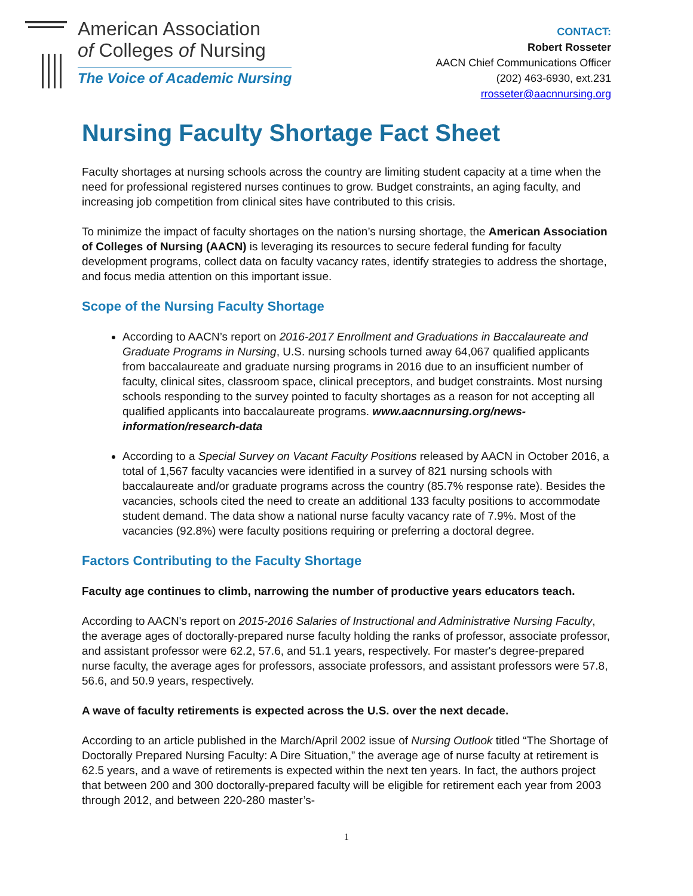American Association
of Colleges of Nursing
The Voice of Academic Nursing
CONTACT:
Robert Rosseter
AACN Chief Communications Officer
(202) 463-6930, ext.231
rrosseter@aacnnursing.org
Nursing Faculty Shortage Fact Sheet
Faculty shortages at nursing schools across the country are limiting student capacity at a time when the need for professional registered nurses continues to grow. Budget constraints, an aging faculty, and increasing job competition from clinical sites have contributed to this crisis.
To minimize the impact of faculty shortages on the nation’s nursing shortage, the American Association of Colleges of Nursing (AACN) is leveraging its resources to secure federal funding for faculty development programs, collect data on faculty vacancy rates, identify strategies to address the shortage, and focus media attention on this important issue.
Scope of the Nursing Faculty Shortage
According to AACN’s report on 2016-2017 Enrollment and Graduations in Baccalaureate and Graduate Programs in Nursing, U.S. nursing schools turned away 64,067 qualified applicants from baccalaureate and graduate nursing programs in 2016 due to an insufficient number of faculty, clinical sites, classroom space, clinical preceptors, and budget constraints. Most nursing schools responding to the survey pointed to faculty shortages as a reason for not accepting all qualified applicants into baccalaureate programs. www.aacnnursing.org/news-information/research-data
According to a Special Survey on Vacant Faculty Positions released by AACN in October 2016, a total of 1,567 faculty vacancies were identified in a survey of 821 nursing schools with baccalaureate and/or graduate programs across the country (85.7% response rate). Besides the vacancies, schools cited the need to create an additional 133 faculty positions to accommodate student demand. The data show a national nurse faculty vacancy rate of 7.9%. Most of the vacancies (92.8%) were faculty positions requiring or preferring a doctoral degree.
Factors Contributing to the Faculty Shortage
Faculty age continues to climb, narrowing the number of productive years educators teach.
According to AACN's report on 2015-2016 Salaries of Instructional and Administrative Nursing Faculty, the average ages of doctorally-prepared nurse faculty holding the ranks of professor, associate professor, and assistant professor were 62.2, 57.6, and 51.1 years, respectively. For master's degree-prepared nurse faculty, the average ages for professors, associate professors, and assistant professors were 57.8, 56.6, and 50.9 years, respectively.
A wave of faculty retirements is expected across the U.S. over the next decade.
According to an article published in the March/April 2002 issue of Nursing Outlook titled “The Shortage of Doctorally Prepared Nursing Faculty: A Dire Situation,” the average age of nurse faculty at retirement is 62.5 years, and a wave of retirements is expected within the next ten years. In fact, the authors project that between 200 and 300 doctorally-prepared faculty will be eligible for retirement each year from 2003 through 2012, and between 220-280 master’s-
1